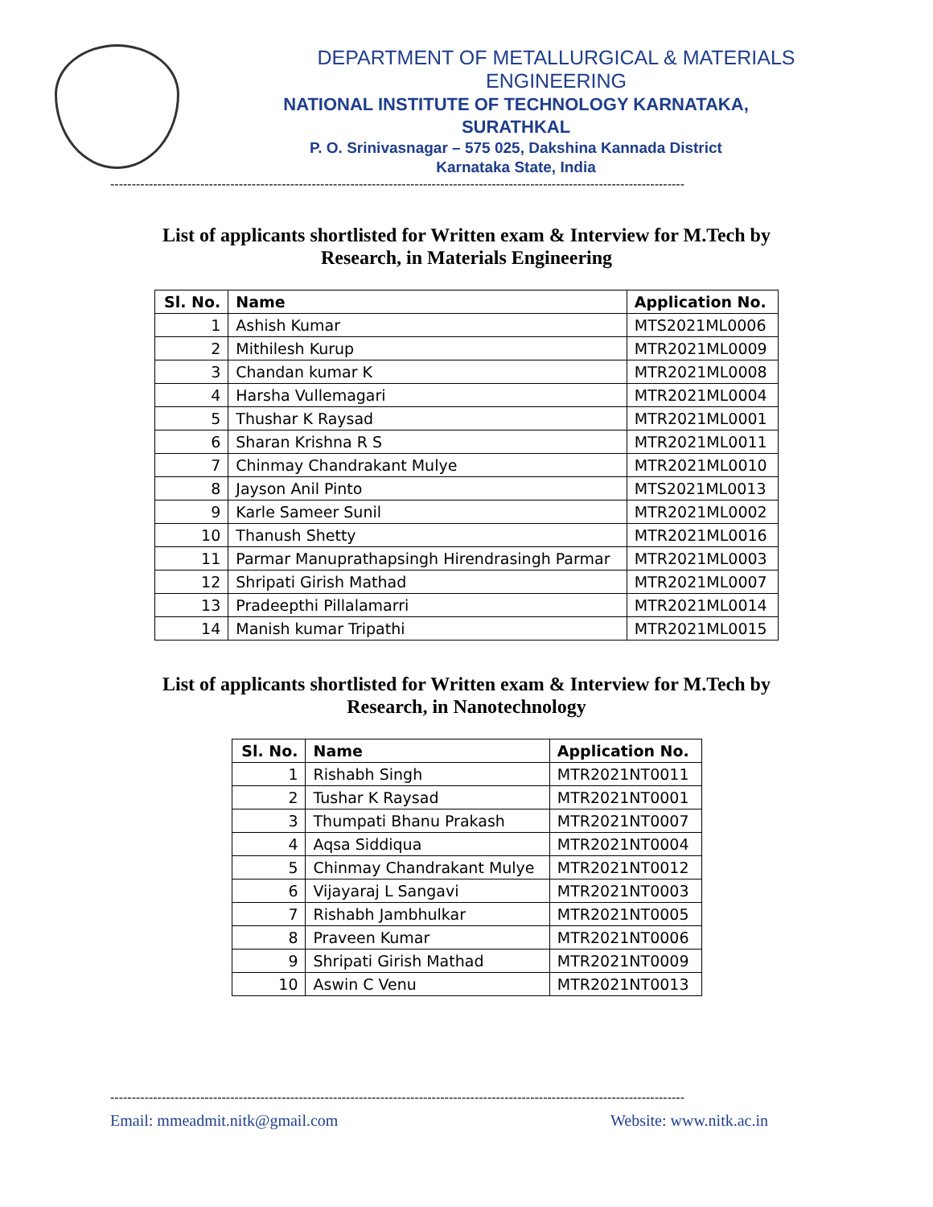DEPARTMENT OF METALLURGICAL & MATERIALS ENGINEERING
NATIONAL INSTITUTE OF TECHNOLOGY KARNATAKA,
SURATHKAL
P. O. Srinivasnagar – 575 025, Dakshina Kannada District
Karnataka State, India
--------------------------------------------------------------------------------------------------------------------------------------
List of applicants shortlisted for Written exam & Interview for M.Tech by Research, in Materials Engineering
| Sl. No. | Name | Application No. |
| --- | --- | --- |
| 1 | Ashish Kumar | MTS2021ML0006 |
| 2 | Mithilesh Kurup | MTR2021ML0009 |
| 3 | Chandan kumar K | MTR2021ML0008 |
| 4 | Harsha Vullemagari | MTR2021ML0004 |
| 5 | Thushar K Raysad | MTR2021ML0001 |
| 6 | Sharan Krishna R S | MTR2021ML0011 |
| 7 | Chinmay Chandrakant Mulye | MTR2021ML0010 |
| 8 | Jayson Anil Pinto | MTS2021ML0013 |
| 9 | Karle Sameer Sunil | MTR2021ML0002 |
| 10 | Thanush Shetty | MTR2021ML0016 |
| 11 | Parmar Manuprathapsingh Hirendrasingh Parmar | MTR2021ML0003 |
| 12 | Shripati Girish Mathad | MTR2021ML0007 |
| 13 | Pradeepthi Pillalamarri | MTR2021ML0014 |
| 14 | Manish kumar Tripathi | MTR2021ML0015 |
List of applicants shortlisted for Written exam & Interview for M.Tech by Research, in Nanotechnology
| Sl. No. | Name | Application No. |
| --- | --- | --- |
| 1 | Rishabh Singh | MTR2021NT0011 |
| 2 | Tushar K Raysad | MTR2021NT0001 |
| 3 | Thumpati Bhanu Prakash | MTR2021NT0007 |
| 4 | Aqsa Siddiqua | MTR2021NT0004 |
| 5 | Chinmay Chandrakant Mulye | MTR2021NT0012 |
| 6 | Vijayaraj L Sangavi | MTR2021NT0003 |
| 7 | Rishabh Jambhulkar | MTR2021NT0005 |
| 8 | Praveen Kumar | MTR2021NT0006 |
| 9 | Shripati Girish Mathad | MTR2021NT0009 |
| 10 | Aswin C Venu | MTR2021NT0013 |
--------------------------------------------------------------------------------------------------------------------------------------
Email: mmeadmit.nitk@gmail.com Website: www.nitk.ac.in